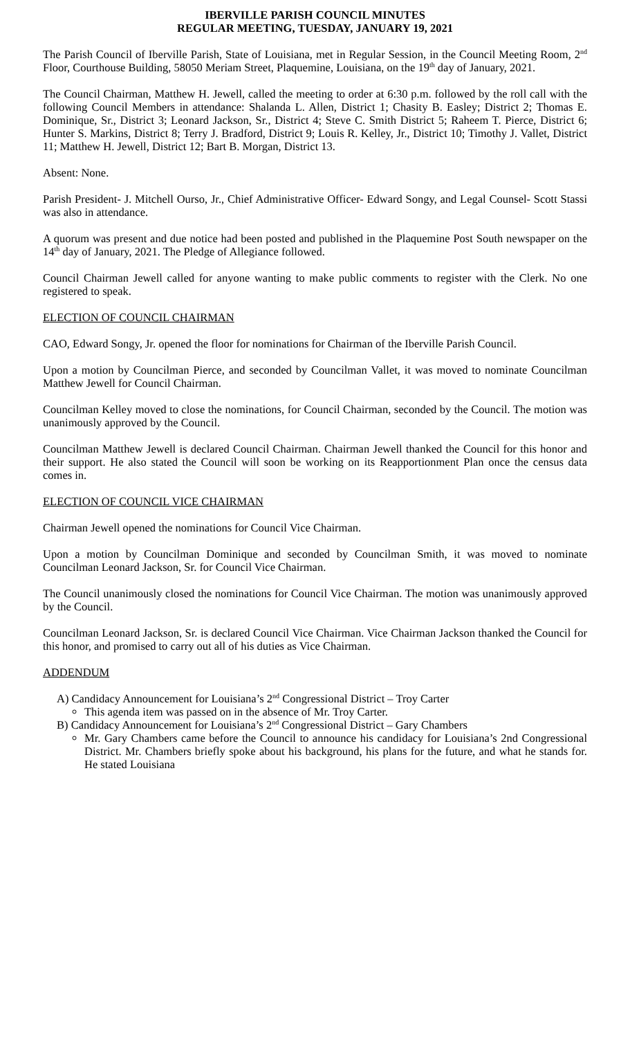IBERVILLE PARISH COUNCIL MINUTES
REGULAR MEETING, TUESDAY, JANUARY 19, 2021
The Parish Council of Iberville Parish, State of Louisiana, met in Regular Session, in the Council Meeting Room, 2<sup>nd</sup> Floor, Courthouse Building, 58050 Meriam Street, Plaquemine, Louisiana, on the 19<sup>th</sup> day of January, 2021.
The Council Chairman, Matthew H. Jewell, called the meeting to order at 6:30 p.m. followed by the roll call with the following Council Members in attendance: Shalanda L. Allen, District 1; Chasity B. Easley; District 2; Thomas E. Dominique, Sr., District 3; Leonard Jackson, Sr., District 4; Steve C. Smith District 5; Raheem T. Pierce, District 6; Hunter S. Markins, District 8; Terry J. Bradford, District 9; Louis R. Kelley, Jr., District 10; Timothy J. Vallet, District 11; Matthew H. Jewell, District 12; Bart B. Morgan, District 13.
Absent: None.
Parish President- J. Mitchell Ourso, Jr., Chief Administrative Officer- Edward Songy, and Legal Counsel- Scott Stassi was also in attendance.
A quorum was present and due notice had been posted and published in the Plaquemine Post South newspaper on the 14<sup>th</sup> day of January, 2021. The Pledge of Allegiance followed.
Council Chairman Jewell called for anyone wanting to make public comments to register with the Clerk. No one registered to speak.
ELECTION OF COUNCIL CHAIRMAN
CAO, Edward Songy, Jr. opened the floor for nominations for Chairman of the Iberville Parish Council.
Upon a motion by Councilman Pierce, and seconded by Councilman Vallet, it was moved to nominate Councilman Matthew Jewell for Council Chairman.
Councilman Kelley moved to close the nominations, for Council Chairman, seconded by the Council. The motion was unanimously approved by the Council.
Councilman Matthew Jewell is declared Council Chairman. Chairman Jewell thanked the Council for this honor and their support. He also stated the Council will soon be working on its Reapportionment Plan once the census data comes in.
ELECTION OF COUNCIL VICE CHAIRMAN
Chairman Jewell opened the nominations for Council Vice Chairman.
Upon a motion by Councilman Dominique and seconded by Councilman Smith, it was moved to nominate Councilman Leonard Jackson, Sr. for Council Vice Chairman.
The Council unanimously closed the nominations for Council Vice Chairman. The motion was unanimously approved by the Council.
Councilman Leonard Jackson, Sr. is declared Council Vice Chairman. Vice Chairman Jackson thanked the Council for this honor, and promised to carry out all of his duties as Vice Chairman.
ADDENDUM
A) Candidacy Announcement for Louisiana’s 2<sup>nd</sup> Congressional District – Troy Carter
This agenda item was passed on in the absence of Mr. Troy Carter.
B) Candidacy Announcement for Louisiana’s 2<sup>nd</sup> Congressional District – Gary Chambers
Mr. Gary Chambers came before the Council to announce his candidacy for Louisiana’s 2nd Congressional District. Mr. Chambers briefly spoke about his background, his plans for the future, and what he stands for. He stated Louisiana